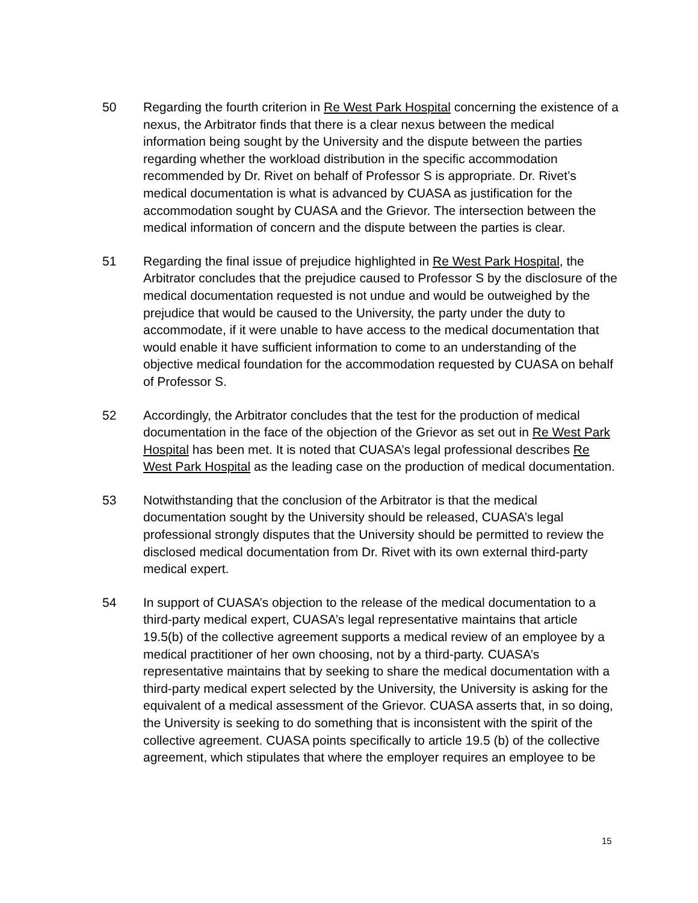50 Regarding the fourth criterion in Re West Park Hospital concerning the existence of a nexus, the Arbitrator finds that there is a clear nexus between the medical information being sought by the University and the dispute between the parties regarding whether the workload distribution in the specific accommodation recommended by Dr. Rivet on behalf of Professor S is appropriate. Dr. Rivet’s medical documentation is what is advanced by CUASA as justification for the accommodation sought by CUASA and the Grievor. The intersection between the medical information of concern and the dispute between the parties is clear.
51 Regarding the final issue of prejudice highlighted in Re West Park Hospital, the Arbitrator concludes that the prejudice caused to Professor S by the disclosure of the medical documentation requested is not undue and would be outweighed by the prejudice that would be caused to the University, the party under the duty to accommodate, if it were unable to have access to the medical documentation that would enable it have sufficient information to come to an understanding of the objective medical foundation for the accommodation requested by CUASA on behalf of Professor S.
52 Accordingly, the Arbitrator concludes that the test for the production of medical documentation in the face of the objection of the Grievor as set out in Re West Park Hospital has been met. It is noted that CUASA’s legal professional describes Re West Park Hospital as the leading case on the production of medical documentation.
53 Notwithstanding that the conclusion of the Arbitrator is that the medical documentation sought by the University should be released, CUASA’s legal professional strongly disputes that the University should be permitted to review the disclosed medical documentation from Dr. Rivet with its own external third-party medical expert.
54 In support of CUASA’s objection to the release of the medical documentation to a third-party medical expert, CUASA’s legal representative maintains that article 19.5(b) of the collective agreement supports a medical review of an employee by a medical practitioner of her own choosing, not by a third-party. CUASA’s representative maintains that by seeking to share the medical documentation with a third-party medical expert selected by the University, the University is asking for the equivalent of a medical assessment of the Grievor. CUASA asserts that, in so doing, the University is seeking to do something that is inconsistent with the spirit of the collective agreement. CUASA points specifically to article 19.5 (b) of the collective agreement, which stipulates that where the employer requires an employee to be
15